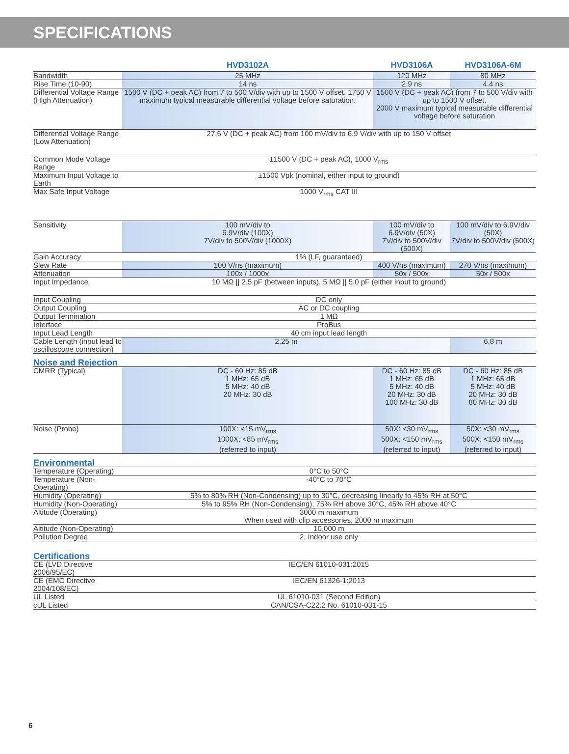SPECIFICATIONS
| | HVD3102A | HVD3106A | HVD3106A-6M |
| --- | --- | --- | --- |
| Bandwidth | 25 MHz | 120 MHz | 80 MHz |
| Rise Time (10-90) | 14 ns | 2.9 ns | 4.4 ns |
| Differential Voltage Range (High Attenuation) | 1500 V (DC + peak AC) from 7 to 500 V/div with up to 1500 V offset. 1750 V maximum typical measurable differential voltage before saturation. | 1500 V (DC + peak AC) from 7 to 500 V/div with up to 1500 V offset. 2000 V maximum typical measurable differential voltage before saturation | |
| Differential Voltage Range (Low Attenuation) | 27.6 V (DC + peak AC) from 100 mV/div to 6.9 V/div with up to 150 V offset | | |
| Common Mode Voltage Range | ±1500 V (DC + peak AC), 1000 V<sub>rms</sub> | | |
| Maximum Input Voltage to Earth | ±1500 Vpk (nominal, either input to ground) | | |
| Max Safe Input Voltage | 1000 V<sub>rms</sub> CAT III | | |
| Sensitivity | 100 mV/div to 6.9V/div (100X) 7V/div to 500V/div (1000X) | 100 mV/div to 6.9V/div (50X) 7V/div to 500V/div (500X) | 100 mV/div to 6.9V/div (50X) 7V/div to 500V/div (500X) |
| Gain Accuracy | 1% (LF, guaranteed) | | |
| Slew Rate | 100 V/ns (maximum) | 400 V/ns (maximum) | 270 V/ns (maximum) |
| Attenuation | 100x / 1000x | 50x / 500x | 50x / 500x |
| Input Impedance | 10 MΩ // 2.5 pF (between inputs), 5 MΩ // 5.0 pF (either input to ground) | | |
| Input Coupling | DC only | | |
| Output Coupling | AC or DC coupling | | |
| Output Termination | 1 MΩ | | |
| Interface | ProBus | | |
| Input Lead Length | 40 cm input lead length | | |
| Cable Length (input lead to oscilloscope connection) | 2.25 m | | 6.8 m |
| Noise and Rejection | | | |
| CMRR (Typical) | DC - 60 Hz: 85 dB 1 MHz: 65 dB 5 MHz: 40 dB 20 MHz: 30 dB | DC - 60 Hz: 85 dB 1 MHz: 65 dB 5 MHz: 40 dB 20 MHz: 30 dB 100 MHz: 30 dB | DC - 60 Hz: 85 dB 1 MHz: 65 dB 5 MHz: 40 dB 20 MHz: 30 dB 80 MHz: 30 dB |
| Noise (Probe) | 100X: <15 mV<sub>rms</sub> 1000X: <85 mV<sub>rms</sub> (referred to input) | 50X: <30 mV<sub>rms</sub> 500X: <150 mV<sub>rms</sub> (referred to input) | 50X: <30 mV<sub>rms</sub> 500X: <150 mV<sub>rms</sub> (referred to input) |
| Environmental | | | |
| Temperature (Operating) | 0°C to 50°C | | |
| Temperature (Non-Operating) | -40°C to 70°C | | |
| Humidity (Operating) | 5% to 80% RH (Non-Condensing) up to 30°C, decreasing linearly to 45% RH at 50°C | | |
| Humidity (Non-Operating) | 5% to 95% RH (Non-Condensing), 75% RH above 30°C, 45% RH above 40°C | | |
| Altitude (Operating) | 3000 m maximum When used with clip accessories, 2000 m maximum | | |
| Altitude (Non-Operating) | 10,000 m | | |
| Pollution Degree | 2, Indoor use only | | |
| Certifications | | | |
| CE (LVD Directive 2006/95/EC) | IEC/EN 61010-031:2015 | | |
| CE (EMC Directive 2004/108/EC) | IEC/EN 61326-1:2013 | | |
| UL Listed | UL 61010-031 (Second Edition) | | |
| cUL Listed | CAN/CSA-C22.2 No. 61010-031-15 | | |
6